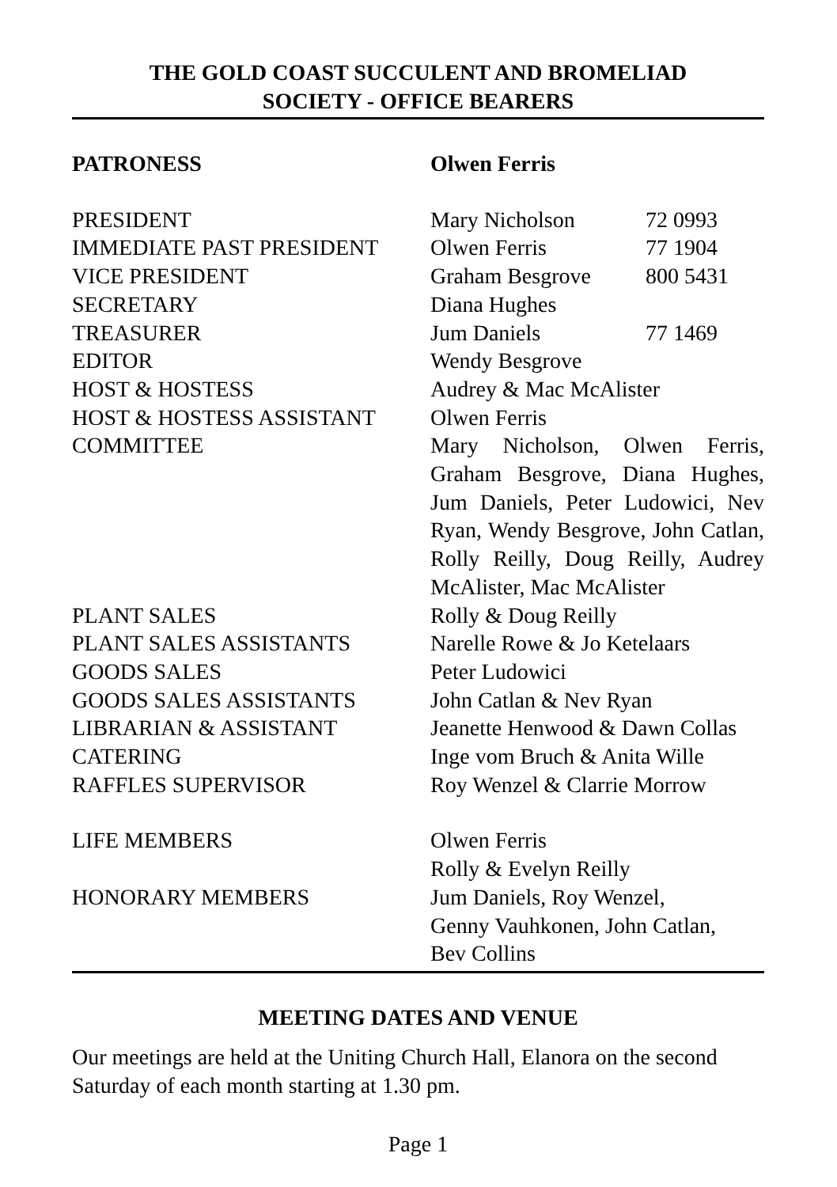THE GOLD COAST SUCCULENT AND BROMELIAD
SOCIETY - OFFICE BEARERS
| PATRONESS | Olwen Ferris | |
| PRESIDENT | Mary Nicholson | 72 0993 |
| IMMEDIATE PAST PRESIDENT | Olwen Ferris | 77 1904 |
| VICE PRESIDENT | Graham Besgrove | 800 5431 |
| SECRETARY | Diana Hughes | |
| TREASURER | Jum Daniels | 77 1469 |
| EDITOR | Wendy Besgrove | |
| HOST & HOSTESS | Audrey & Mac McAlister | |
| HOST & HOSTESS ASSISTANT | Olwen Ferris | |
| COMMITTEE | Mary Nicholson, Olwen Ferris, Graham Besgrove, Diana Hughes, Jum Daniels, Peter Ludowici, Nev Ryan, Wendy Besgrove, John Catlan, Rolly Reilly, Doug Reilly, Audrey McAlister, Mac McAlister | |
| PLANT SALES | Rolly & Doug Reilly | |
| PLANT SALES ASSISTANTS | Narelle Rowe & Jo Ketelaars | |
| GOODS SALES | Peter Ludowici | |
| GOODS SALES ASSISTANTS | John Catlan & Nev Ryan | |
| LIBRARIAN & ASSISTANT | Jeanette Henwood & Dawn Collas | |
| CATERING | Inge vom Bruch & Anita Wille | |
| RAFFLES SUPERVISOR | Roy Wenzel & Clarrie Morrow | |
| LIFE MEMBERS | Olwen Ferris Rolly & Evelyn Reilly | |
| HONORARY MEMBERS | Jum Daniels, Roy Wenzel, Genny Vauhkonen, John Catlan, Bev Collins | |
MEETING DATES AND VENUE
Our meetings are held at the Uniting Church Hall, Elanora on the second Saturday of each month starting at 1.30 pm.
Page 1